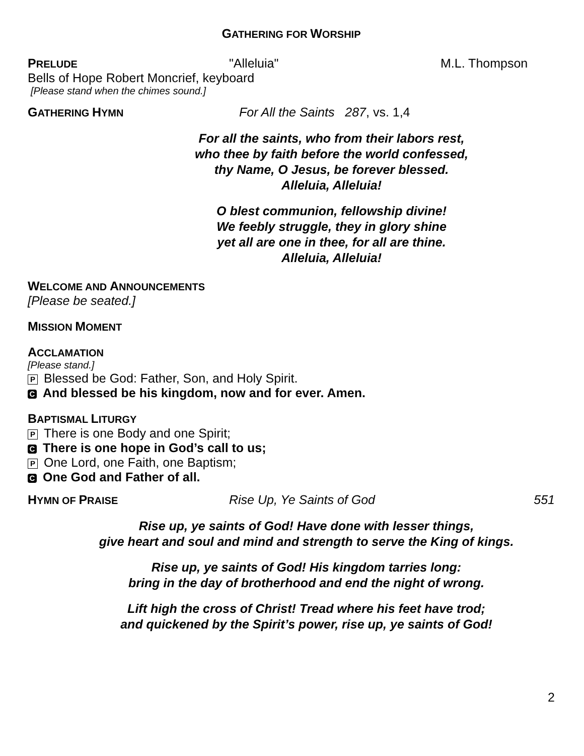GATHERING FOR WORSHIP
PRELUDE "Alleluia" M.L. Thompson
Bells of Hope Robert Moncrief, keyboard
[Please stand when the chimes sound.]
GATHERING HYMN For All the Saints 287, vs. 1,4
For all the saints, who from their labors rest,
who thee by faith before the world confessed,
thy Name, O Jesus, be forever blessed.
Alleluia, Alleluia!
O blest communion, fellowship divine!
We feebly struggle, they in glory shine
yet all are one in thee, for all are thine.
Alleluia, Alleluia!
WELCOME AND ANNOUNCEMENTS
[Please be seated.]
MISSION MOMENT
ACCLAMATION
[Please stand.]
P Blessed be God: Father, Son, and Holy Spirit.
C And blessed be his kingdom, now and for ever. Amen.
BAPTISMAL LITURGY
P There is one Body and one Spirit;
C There is one hope in God’s call to us;
P One Lord, one Faith, one Baptism;
C One God and Father of all.
HYMN OF PRAISE Rise Up, Ye Saints of God 551
Rise up, ye saints of God! Have done with lesser things,
give heart and soul and mind and strength to serve the King of kings.
Rise up, ye saints of God! His kingdom tarries long:
bring in the day of brotherhood and end the night of wrong.
Lift high the cross of Christ! Tread where his feet have trod;
and quickened by the Spirit’s power, rise up, ye saints of God!
2